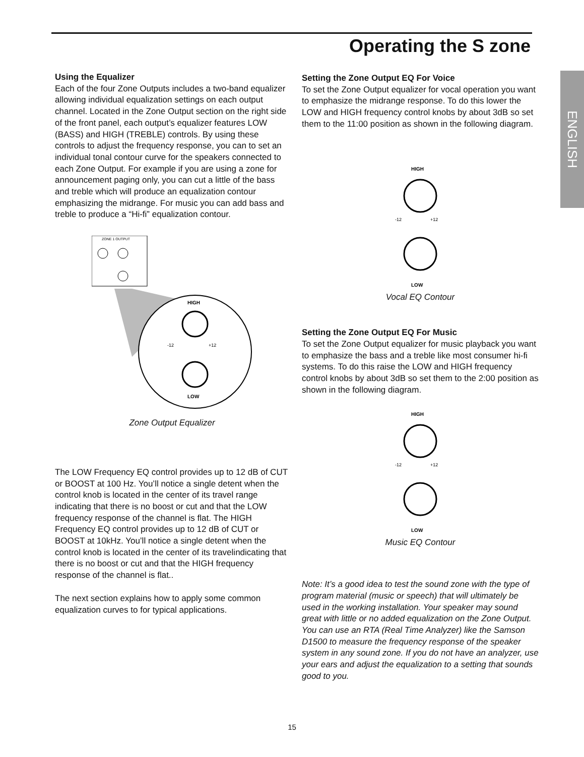Operating the S zone
ENGLISH
Using the Equalizer
Each of the four Zone Outputs includes a two-band equalizer allowing individual equalization settings on each output channel. Located in the Zone Output section on the right side of the front panel, each output’s equalizer features LOW (BASS) and HIGH (TREBLE) controls. By using these controls to adjust the frequency response, you can to set an individual tonal contour curve for the speakers connected to each Zone Output. For example if you are using a zone for announcement paging only, you can cut a little of the bass and treble which will produce an equalization contour emphasizing the midrange. For music you can add bass and treble to produce a “Hi-fi” equalization contour.
ZONE 1 OUTPUT
HIGH
-12
+12
LOW
Zone Output Equalizer
The LOW Frequency EQ control provides up to 12 dB of CUT or BOOST at 100 Hz. You’ll notice a single detent when the control knob is located in the center of its travel range indicating that there is no boost or cut and that the LOW frequency response of the channel is flat. The HIGH Frequency EQ control provides up to 12 dB of CUT or BOOST at 10kHz. You’ll notice a single detent when the control knob is located in the center of its travelindicating that there is no boost or cut and that the HIGH frequency response of the channel is flat..
The next section explains how to apply some common equalization curves to for typical applications.
Setting the Zone Output EQ For Voice
To set the Zone Output equalizer for vocal operation you want to emphasize the midrange response. To do this lower the LOW and HIGH frequency control knobs by about 3dB so set them to the 11:00 position as shown in the following diagram.
HIGH
-12
+12
LOW
Vocal EQ Contour
Setting the Zone Output EQ For Music
To set the Zone Output equalizer for music playback you want to emphasize the bass and a treble like most consumer hi-fi systems. To do this raise the LOW and HIGH frequency control knobs by about 3dB so set them to the 2:00 position as shown in the following diagram.
HIGH
-12
+12
LOW
Music EQ Contour
Note: It’s a good idea to test the sound zone with the type of program material (music or speech) that will ultimately be used in the working installation. Your speaker may sound great with little or no added equalization on the Zone Output. You can use an RTA (Real Time Analyzer) like the Samson D1500 to measure the frequency response of the speaker system in any sound zone. If you do not have an analyzer, use your ears and adjust the equalization to a setting that sounds good to you.
15